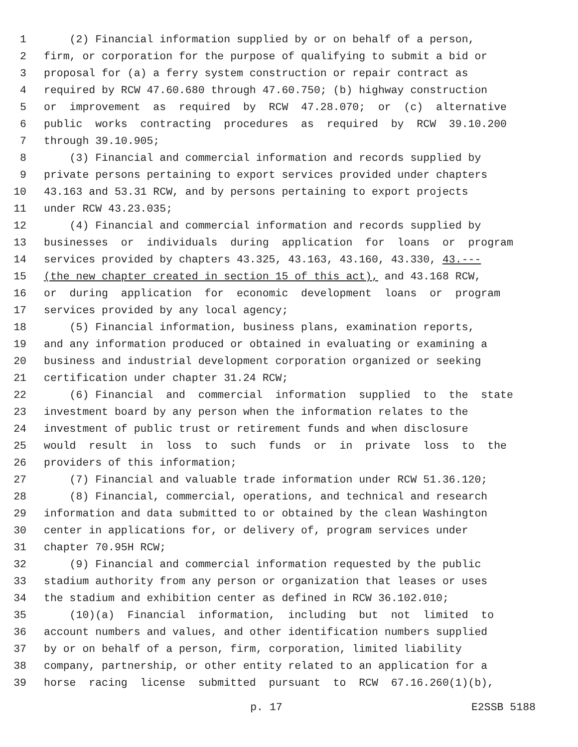1 (2) Financial information supplied by or on behalf of a person,
2 firm, or corporation for the purpose of qualifying to submit a bid or
3 proposal for (a) a ferry system construction or repair contract as
4 required by RCW 47.60.680 through 47.60.750; (b) highway construction
5 or improvement as required by RCW 47.28.070; or (c) alternative
6 public works contracting procedures as required by RCW 39.10.200
7 through 39.10.905;
8 (3) Financial and commercial information and records supplied by
9 private persons pertaining to export services provided under chapters
10 43.163 and 53.31 RCW, and by persons pertaining to export projects
11 under RCW 43.23.035;
12 (4) Financial and commercial information and records supplied by
13 businesses or individuals during application for loans or program
14 services provided by chapters 43.325, 43.163, 43.160, 43.330, 43.---
15 (the new chapter created in section 15 of this act), and 43.168 RCW,
16 or during application for economic development loans or program
17 services provided by any local agency;
18 (5) Financial information, business plans, examination reports,
19 and any information produced or obtained in evaluating or examining a
20 business and industrial development corporation organized or seeking
21 certification under chapter 31.24 RCW;
22 (6) Financial and commercial information supplied to the state
23 investment board by any person when the information relates to the
24 investment of public trust or retirement funds and when disclosure
25 would result in loss to such funds or in private loss to the
26 providers of this information;
27 (7) Financial and valuable trade information under RCW 51.36.120;
28 (8) Financial, commercial, operations, and technical and research
29 information and data submitted to or obtained by the clean Washington
30 center in applications for, or delivery of, program services under
31 chapter 70.95H RCW;
32 (9) Financial and commercial information requested by the public
33 stadium authority from any person or organization that leases or uses
34 the stadium and exhibition center as defined in RCW 36.102.010;
35 (10)(a) Financial information, including but not limited to
36 account numbers and values, and other identification numbers supplied
37 by or on behalf of a person, firm, corporation, limited liability
38 company, partnership, or other entity related to an application for a
39 horse racing license submitted pursuant to RCW 67.16.260(1)(b),
p. 17 E2SSB 5188